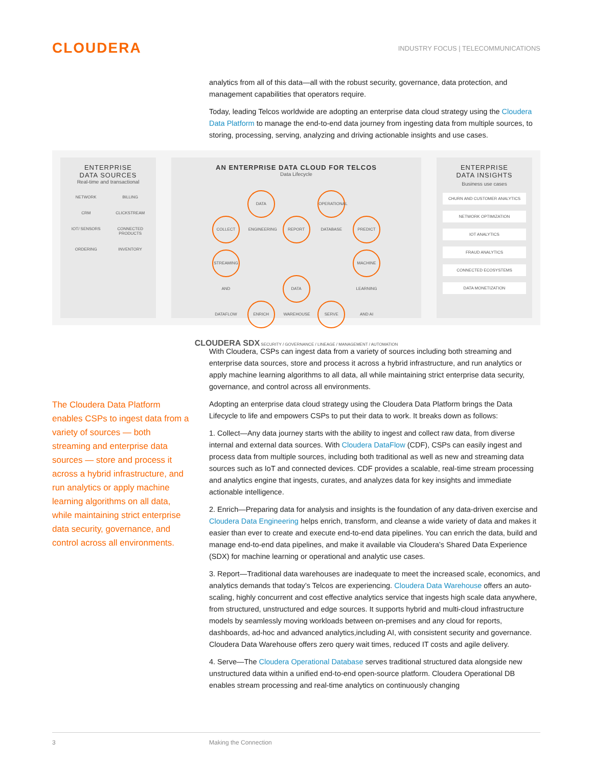CLOUDERA
INDUSTRY FOCUS | TELECOMMUNICATIONS
analytics from all of this data—all with the robust security, governance, data protection, and management capabilities that operators require.
Today, leading Telcos worldwide are adopting an enterprise data cloud strategy using the Cloudera Data Platform to manage the end-to-end data journey from ingesting data from multiple sources, to storing, processing, serving, analyzing and driving actionable insights and use cases.
ENTERPRISE
DATA SOURCES
Real-time and transactional
NETWORK BILLING CRM CLICKSTREAM IOT/ SENSORS CONNECTED PRODUCTS ORDERING INVENTORY
AN ENTERPRISE DATA CLOUD FOR TELCOS
Data Lifecycle
COLLECT DATA ENGINEERING REPORT OPERATIONAL DATABASE PREDICT
STREAMING AND DATAFLOW ENRICH DATA WAREHOUSE SERVE MACHINE LEARNING AND AI
CLOUDERA SDX SECURITY / GOVERNANCE / LINEAGE / MANAGEMENT / AUTOMATION
ENTERPRISE
DATA INSIGHTS
Business use cases
CHURN AND CUSTOMER ANALYTICS
NETWORK OPTIMIZATION
IOT ANALYTICS
FRAUD ANALYTICS
CONNECTED ECOSYSTEMS
DATA MONETIZATION
The Cloudera Data Platform enables CSPs to ingest data from a variety of sources — both streaming and enterprise data sources — store and process it across a hybrid infrastructure, and run analytics or apply machine learning algorithms on all data, while maintaining strict enterprise data security, governance, and control across all environments.
With Cloudera, CSPs can ingest data from a variety of sources including both streaming and enterprise data sources, store and process it across a hybrid infrastructure, and run analytics or apply machine learning algorithms to all data, all while maintaining strict enterprise data security, governance, and control across all environments.
Adopting an enterprise data cloud strategy using the Cloudera Data Platform brings the Data Lifecycle to life and empowers CSPs to put their data to work. It breaks down as follows:
1. Collect—Any data journey starts with the ability to ingest and collect raw data, from diverse internal and external data sources. With Cloudera DataFlow (CDF), CSPs can easily ingest and process data from multiple sources, including both traditional as well as new and streaming data sources such as IoT and connected devices. CDF provides a scalable, real-time stream processing and analytics engine that ingests, curates, and analyzes data for key insights and immediate actionable intelligence.
2. Enrich—Preparing data for analysis and insights is the foundation of any data-driven exercise and Cloudera Data Engineering helps enrich, transform, and cleanse a wide variety of data and makes it easier than ever to create and execute end-to-end data pipelines. You can enrich the data, build and manage end-to-end data pipelines, and make it available via Cloudera’s Shared Data Experience (SDX) for machine learning or operational and analytic use cases.
3. Report—Traditional data warehouses are inadequate to meet the increased scale, economics, and analytics demands that today’s Telcos are experiencing. Cloudera Data Warehouse offers an auto-scaling, highly concurrent and cost effective analytics service that ingests high scale data anywhere, from structured, unstructured and edge sources. It supports hybrid and multi-cloud infrastructure models by seamlessly moving workloads between on-premises and any cloud for reports, dashboards, ad-hoc and advanced analytics,including AI, with consistent security and governance. Cloudera Data Warehouse offers zero query wait times, reduced IT costs and agile delivery.
4. Serve—The Cloudera Operational Database serves traditional structured data alongside new unstructured data within a unified end-to-end open-source platform. Cloudera Operational DB enables stream processing and real-time analytics on continuously changing
3 Making the Connection